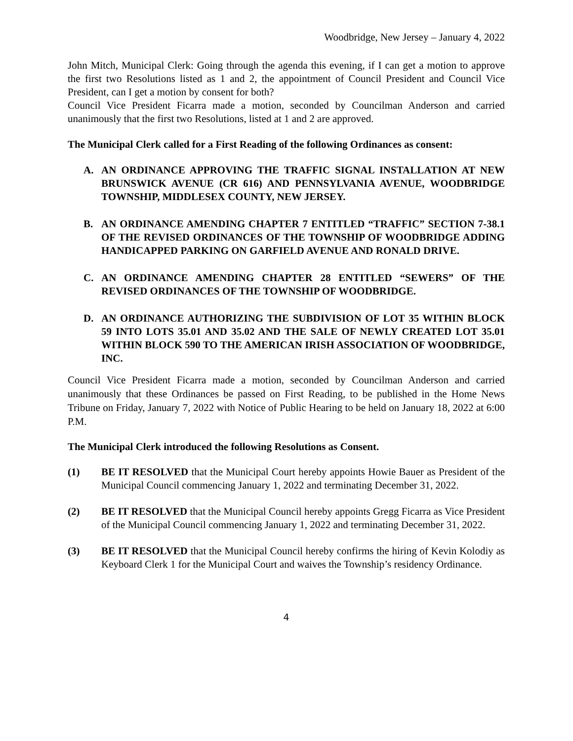Woodbridge, New Jersey – January 4, 2022
John Mitch, Municipal Clerk: Going through the agenda this evening, if I can get a motion to approve the first two Resolutions listed as 1 and 2, the appointment of Council President and Council Vice President, can I get a motion by consent for both?
Council Vice President Ficarra made a motion, seconded by Councilman Anderson and carried unanimously that the first two Resolutions, listed at 1 and 2 are approved.
The Municipal Clerk called for a First Reading of the following Ordinances as consent:
A. AN ORDINANCE APPROVING THE TRAFFIC SIGNAL INSTALLATION AT NEW BRUNSWICK AVENUE (CR 616) AND PENNSYLVANIA AVENUE, WOODBRIDGE TOWNSHIP, MIDDLESEX COUNTY, NEW JERSEY.
B. AN ORDINANCE AMENDING CHAPTER 7 ENTITLED “TRAFFIC” SECTION 7-38.1 OF THE REVISED ORDINANCES OF THE TOWNSHIP OF WOODBRIDGE ADDING HANDICAPPED PARKING ON GARFIELD AVENUE AND RONALD DRIVE.
C. AN ORDINANCE AMENDING CHAPTER 28 ENTITLED “SEWERS” OF THE REVISED ORDINANCES OF THE TOWNSHIP OF WOODBRIDGE.
D. AN ORDINANCE AUTHORIZING THE SUBDIVISION OF LOT 35 WITHIN BLOCK 59 INTO LOTS 35.01 AND 35.02 AND THE SALE OF NEWLY CREATED LOT 35.01 WITHIN BLOCK 590 TO THE AMERICAN IRISH ASSOCIATION OF WOODBRIDGE, INC.
Council Vice President Ficarra made a motion, seconded by Councilman Anderson and carried unanimously that these Ordinances be passed on First Reading, to be published in the Home News Tribune on Friday, January 7, 2022 with Notice of Public Hearing to be held on January 18, 2022 at 6:00 P.M.
The Municipal Clerk introduced the following Resolutions as Consent.
(1) BE IT RESOLVED that the Municipal Court hereby appoints Howie Bauer as President of the Municipal Council commencing January 1, 2022 and terminating December 31, 2022.
(2) BE IT RESOLVED that the Municipal Council hereby appoints Gregg Ficarra as Vice President of the Municipal Council commencing January 1, 2022 and terminating December 31, 2022.
(3) BE IT RESOLVED that the Municipal Council hereby confirms the hiring of Kevin Kolodiy as Keyboard Clerk 1 for the Municipal Court and waives the Township’s residency Ordinance.
4